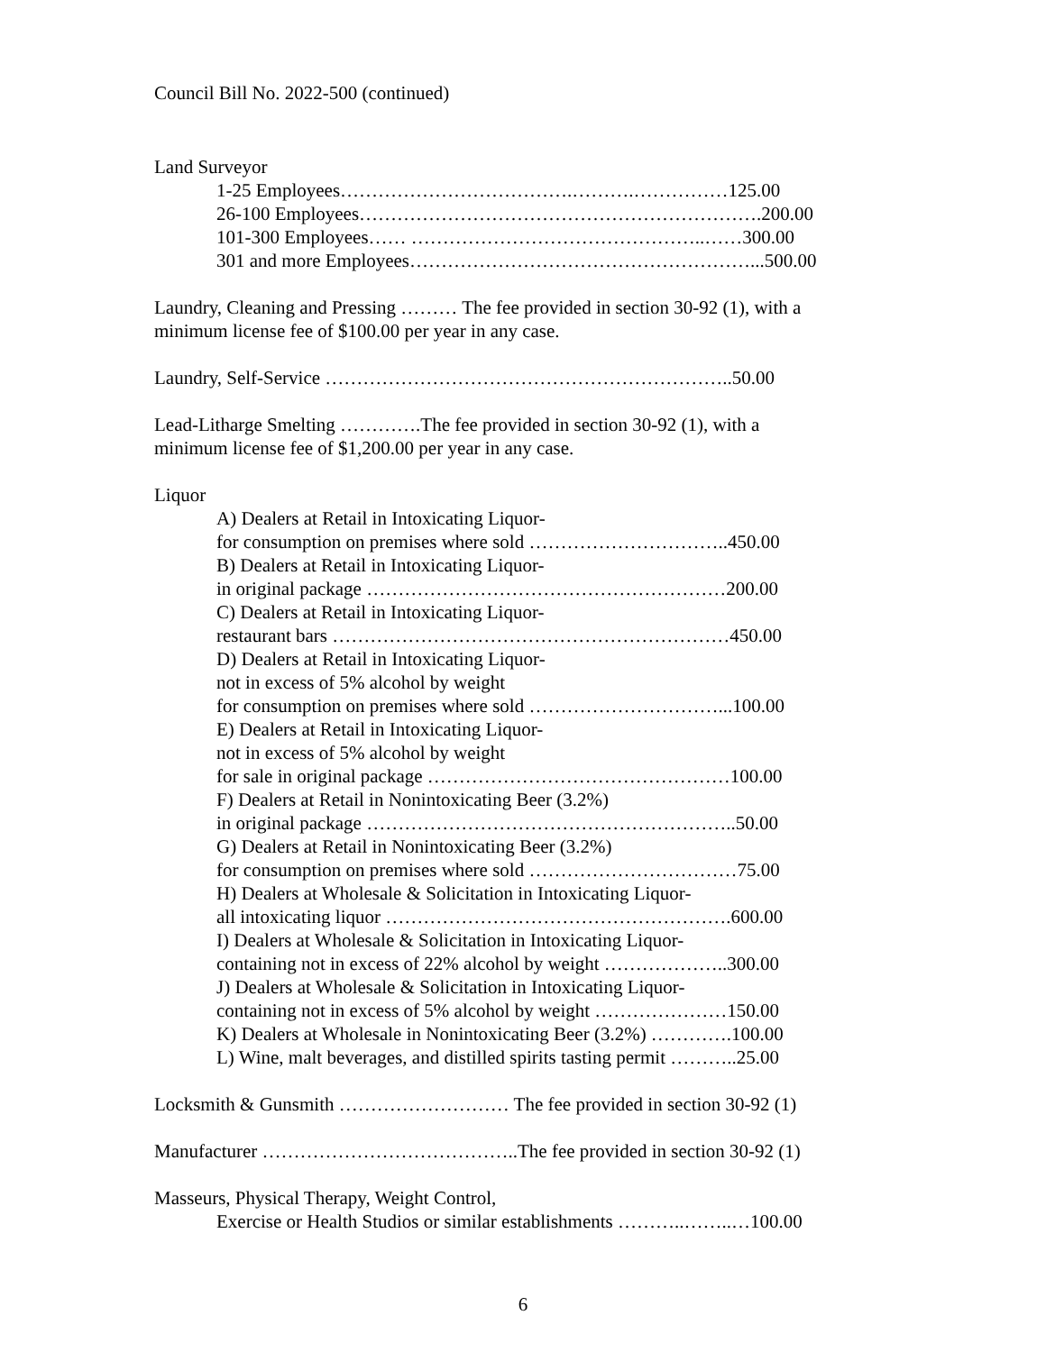Council Bill No. 2022-500 (continued)
Land Surveyor
1-25 Employees……………………………….……….……………125.00
26-100 Employees……………………………………………………….200.00
101-300 Employees…… ………………………………………..……300.00
301 and more Employees………………………………………………...500.00
Laundry, Cleaning and Pressing ……… The fee provided in section 30-92 (1), with a
minimum license fee of $100.00 per year in any case.
Laundry, Self-Service ………………………………………………………..50.00
Lead-Litharge Smelting ………….The fee provided in section 30-92 (1), with a
minimum license fee of $1,200.00 per year in any case.
Liquor
A) Dealers at Retail in Intoxicating Liquor-
for consumption on premises where sold …………………………..450.00
B) Dealers at Retail in Intoxicating Liquor-
in original package …………………………………………………200.00
C) Dealers at Retail in Intoxicating Liquor-
restaurant bars ………………………………………………………450.00
D) Dealers at Retail in Intoxicating Liquor-
not in excess of 5% alcohol by weight
for consumption on premises where sold …………………………...100.00
E) Dealers at Retail in Intoxicating Liquor-
not in excess of 5% alcohol by weight
for sale in original package …………………………………………100.00
F) Dealers at Retail in Nonintoxicating Beer (3.2%)
in original package …………………………………………………..50.00
G) Dealers at Retail in Nonintoxicating Beer (3.2%)
for consumption on premises where sold ……………………………75.00
H) Dealers at Wholesale & Solicitation in Intoxicating Liquor-
all intoxicating liquor ……………………………………………….600.00
I) Dealers at Wholesale & Solicitation in Intoxicating Liquor-
containing not in excess of 22% alcohol by weight ………………..300.00
J) Dealers at Wholesale & Solicitation in Intoxicating Liquor-
containing not in excess of 5% alcohol by weight …………………150.00
K) Dealers at Wholesale in Nonintoxicating Beer (3.2%) ………….100.00
L) Wine, malt beverages, and distilled spirits tasting permit ………..25.00
Locksmith & Gunsmith ……………………… The fee provided in section 30-92 (1)
Manufacturer …………………………………..The fee provided in section 30-92 (1)
Masseurs, Physical Therapy, Weight Control,
Exercise or Health Studios or similar establishments ………..……..…100.00
6